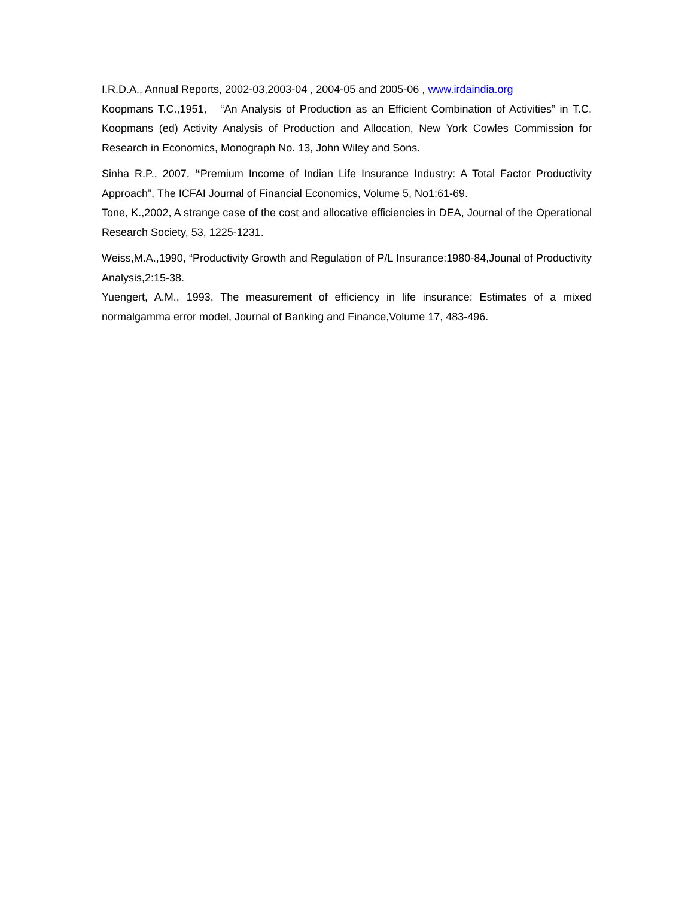I.R.D.A., Annual Reports, 2002-03,2003-04 , 2004-05 and 2005-06 , www.irdaindia.org
Koopmans T.C.,1951, “An Analysis of Production as an Efficient Combination of Activities” in T.C. Koopmans (ed) Activity Analysis of Production and Allocation, New York Cowles Commission for Research in Economics, Monograph No. 13, John Wiley and Sons.
Sinha R.P., 2007, “Premium Income of Indian Life Insurance Industry: A Total Factor Productivity Approach”, The ICFAI Journal of Financial Economics, Volume 5, No1:61-69.
Tone, K.,2002, A strange case of the cost and allocative efficiencies in DEA, Journal of the Operational Research Society, 53, 1225-1231.
Weiss,M.A.,1990, “Productivity Growth and Regulation of P/L Insurance:1980-84,Jounal of Productivity Analysis,2:15-38.
Yuengert, A.M., 1993, The measurement of efficiency in life insurance: Estimates of a mixed normalgamma error model, Journal of Banking and Finance,Volume 17, 483-496.